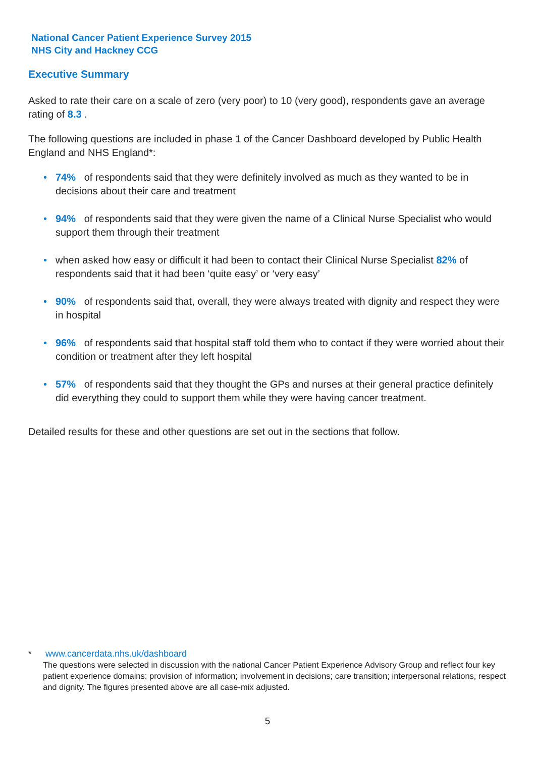National Cancer Patient Experience Survey 2015
NHS City and Hackney CCG
Executive Summary
Asked to rate their care on a scale of zero (very poor) to 10 (very good), respondents gave an average rating of 8.3 .
The following questions are included in phase 1 of the Cancer Dashboard developed by Public Health England and NHS England*:
• 74% of respondents said that they were definitely involved as much as they wanted to be in decisions about their care and treatment
• 94% of respondents said that they were given the name of a Clinical Nurse Specialist who would support them through their treatment
• when asked how easy or difficult it had been to contact their Clinical Nurse Specialist 82% of respondents said that it had been ‘quite easy’ or ‘very easy’
• 90% of respondents said that, overall, they were always treated with dignity and respect they were in hospital
• 96% of respondents said that hospital staff told them who to contact if they were worried about their condition or treatment after they left hospital
• 57% of respondents said that they thought the GPs and nurses at their general practice definitely did everything they could to support them while they were having cancer treatment.
Detailed results for these and other questions are set out in the sections that follow.
* www.cancerdata.nhs.uk/dashboard
The questions were selected in discussion with the national Cancer Patient Experience Advisory Group and reflect four key patient experience domains: provision of information; involvement in decisions; care transition; interpersonal relations, respect and dignity. The figures presented above are all case-mix adjusted.
5